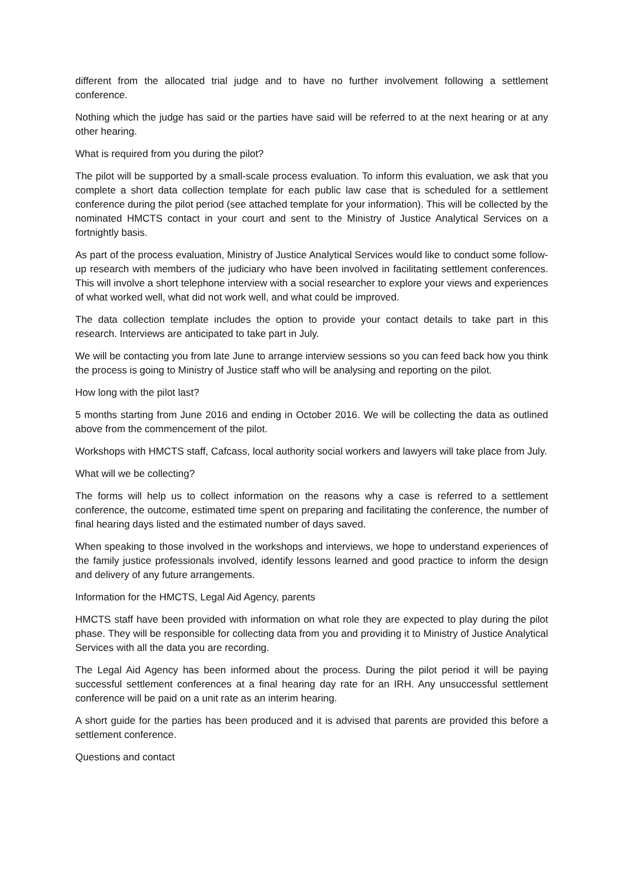different from the allocated trial judge and to have no further involvement following a settlement conference.
Nothing which the judge has said or the parties have said will be referred to at the next hearing or at any other hearing.
What is required from you during the pilot?
The pilot will be supported by a small-scale process evaluation. To inform this evaluation, we ask that you complete a short data collection template for each public law case that is scheduled for a settlement conference during the pilot period (see attached template for your information). This will be collected by the nominated HMCTS contact in your court and sent to the Ministry of Justice Analytical Services on a fortnightly basis.
As part of the process evaluation, Ministry of Justice Analytical Services would like to conduct some follow-up research with members of the judiciary who have been involved in facilitating settlement conferences. This will involve a short telephone interview with a social researcher to explore your views and experiences of what worked well, what did not work well, and what could be improved.
The data collection template includes the option to provide your contact details to take part in this research. Interviews are anticipated to take part in July.
We will be contacting you from late June to arrange interview sessions so you can feed back how you think the process is going to Ministry of Justice staff who will be analysing and reporting on the pilot.
How long with the pilot last?
5 months starting from June 2016 and ending in October 2016. We will be collecting the data as outlined above from the commencement of the pilot.
Workshops with HMCTS staff, Cafcass, local authority social workers and lawyers will take place from July.
What will we be collecting?
The forms will help us to collect information on the reasons why a case is referred to a settlement conference, the outcome, estimated time spent on preparing and facilitating the conference, the number of final hearing days listed and the estimated number of days saved.
When speaking to those involved in the workshops and interviews, we hope to understand experiences of the family justice professionals involved, identify lessons learned and good practice to inform the design and delivery of any future arrangements.
Information for the HMCTS, Legal Aid Agency, parents
HMCTS staff have been provided with information on what role they are expected to play during the pilot phase. They will be responsible for collecting data from you and providing it to Ministry of Justice Analytical Services with all the data you are recording.
The Legal Aid Agency has been informed about the process. During the pilot period it will be paying successful settlement conferences at a final hearing day rate for an IRH. Any unsuccessful settlement conference will be paid on a unit rate as an interim hearing.
A short guide for the parties has been produced and it is advised that parents are provided this before a settlement conference.
Questions and contact